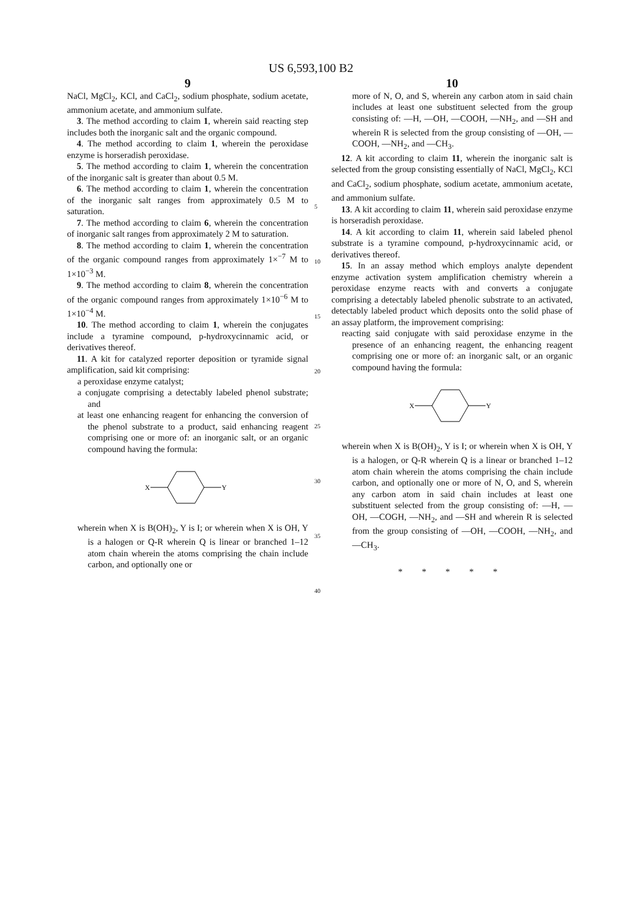US 6,593,100 B2
9
NaCl, MgCl<sub>2</sub>, KCl, and CaCl<sub>2</sub>, sodium phosphate, sodium acetate, ammonium acetate, and ammonium sulfate.
3. The method according to claim 1, wherein said reacting step includes both the inorganic salt and the organic compound.
4. The method according to claim 1, wherein the peroxidase enzyme is horseradish peroxidase.
5. The method according to claim 1, wherein the concentration of the inorganic salt is greater than about 0.5 M.
6. The method according to claim 1, wherein the concentration of the inorganic salt ranges from approximately 0.5 M to saturation.
7. The method according to claim 6, wherein the concentration of inorganic salt ranges from approximately 2 M to saturation.
8. The method according to claim 1, wherein the concentration of the organic compound ranges from approximately 1×<sup>−7</sup> M to 1×10<sup>−3</sup> M.
9. The method according to claim 8, wherein the concentration of the organic compound ranges from approximately 1×10<sup>−6</sup> M to 1×10<sup>−4</sup> M.
10. The method according to claim 1, wherein the conjugates include a tyramine compound, p-hydroxycinnamic acid, or derivatives thereof.
11. A kit for catalyzed reporter deposition or tyramide signal amplification, said kit comprising:
a peroxidase enzyme catalyst;
a conjugate comprising a detectably labeled phenol substrate; and
at least one enhancing reagent for enhancing the conversion of the phenol substrate to a product, said enhancing reagent comprising one or more of: an inorganic salt, or an organic compound having the formula:
X
Y
wherein when X is B(OH)<sub>2</sub>, Y is I; or wherein when X is OH, Y is a halogen or Q-R wherein Q is linear or branched 1–12 atom chain wherein the atoms comprising the chain include carbon, and optionally one or
5
10
15
20
25
30
35
40
10
more of N, O, and S, wherein any carbon atom in said chain includes at least one substituent selected from the group consisting of: —H, —OH, —COOH, —NH<sub>2</sub>, and —SH and wherein R is selected from the group consisting of —OH, —COOH, —NH<sub>2</sub>, and —CH<sub>3</sub>.
12. A kit according to claim 11, wherein the inorganic salt is selected from the group consisting essentially of NaCl, MgCl<sub>2</sub>, KCl and CaCl<sub>2</sub>, sodium phosphate, sodium acetate, ammonium acetate, and ammonium sulfate.
13. A kit according to claim 11, wherein said peroxidase enzyme is horseradish peroxidase.
14. A kit according to claim 11, wherein said labeled phenol substrate is a tyramine compound, p-hydroxycinnamic acid, or derivatives thereof.
15. In an assay method which employs analyte dependent enzyme activation system amplification chemistry wherein a peroxidase enzyme reacts with and converts a conjugate comprising a detectably labeled phenolic substrate to an activated, detectably labeled product which deposits onto the solid phase of an assay platform, the improvement comprising:
reacting said conjugate with said peroxidase enzyme in the presence of an enhancing reagent, the enhancing reagent comprising one or more of: an inorganic salt, or an organic compound having the formula:
X
Y
wherein when X is B(OH)<sub>2</sub>, Y is I; or wherein when X is OH, Y is a halogen, or Q-R wherein Q is a linear or branched 1–12 atom chain wherein the atoms comprising the chain include carbon, and optionally one or more of N, O, and S, wherein any carbon atom in said chain includes at least one substituent selected from the group consisting of: —H, —OH, —COGH, —NH<sub>2</sub>, and —SH and wherein R is selected from the group consisting of —OH, —COOH, —NH<sub>2</sub>, and —CH<sub>3</sub>.
* * * * *